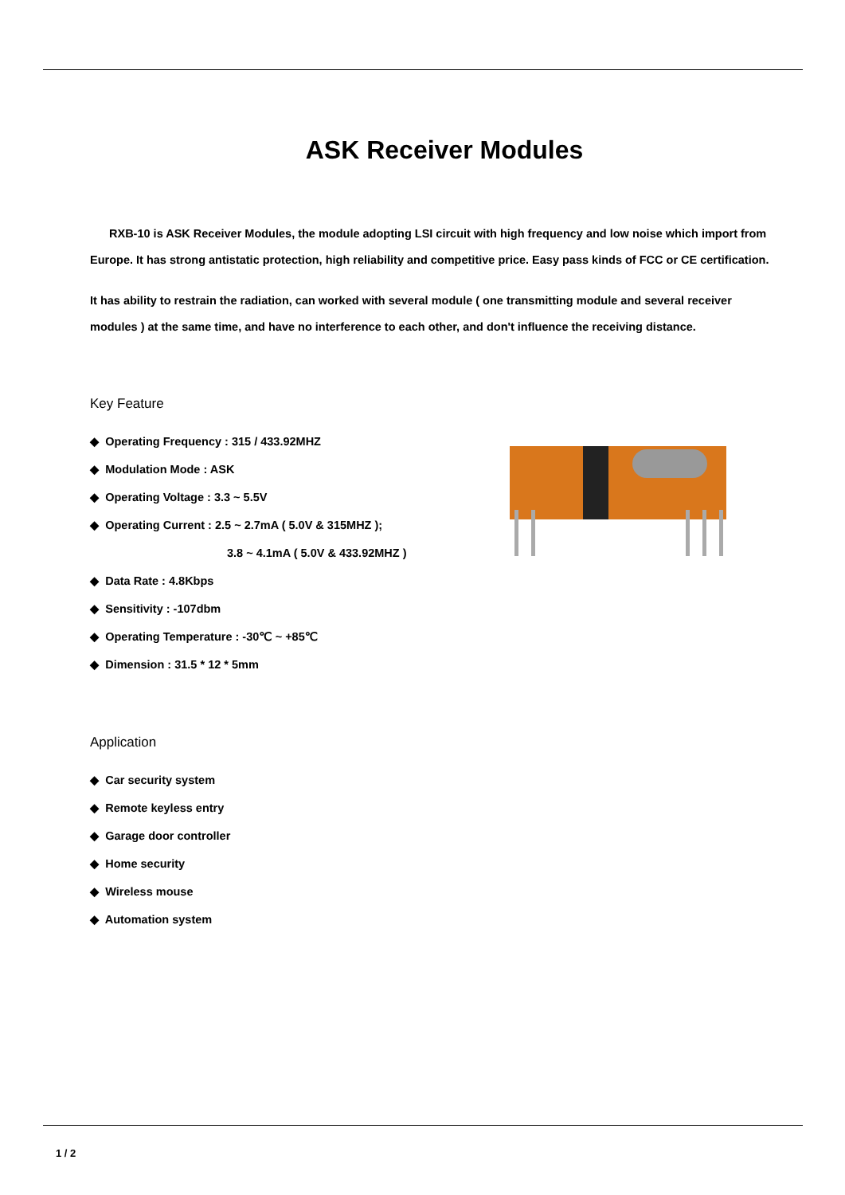ASK Receiver Modules
RXB-10 is ASK Receiver Modules, the module adopting LSI circuit with high frequency and low noise which import from Europe. It has strong antistatic protection, high reliability and competitive price. Easy pass kinds of FCC or CE certification.
It has ability to restrain the radiation, can worked with several module ( one transmitting module and several receiver modules ) at the same time, and have no interference to each other, and don't influence the receiving distance.
Key Feature
◆ Operating Frequency : 315 / 433.92MHZ
◆ Modulation Mode : ASK
◆ Operating Voltage : 3.3 ~ 5.5V
◆ Operating Current : 2.5 ~ 2.7mA ( 5.0V & 315MHZ );
3.8 ~ 4.1mA ( 5.0V & 433.92MHZ )
◆ Data Rate : 4.8Kbps
◆ Sensitivity : -107dbm
◆ Operating Temperature : -30℃ ~ +85℃
◆ Dimension : 31.5 * 12 * 5mm
Application
◆ Car security system
◆ Remote keyless entry
◆ Garage door controller
◆ Home security
◆ Wireless mouse
◆ Automation system
1 / 2